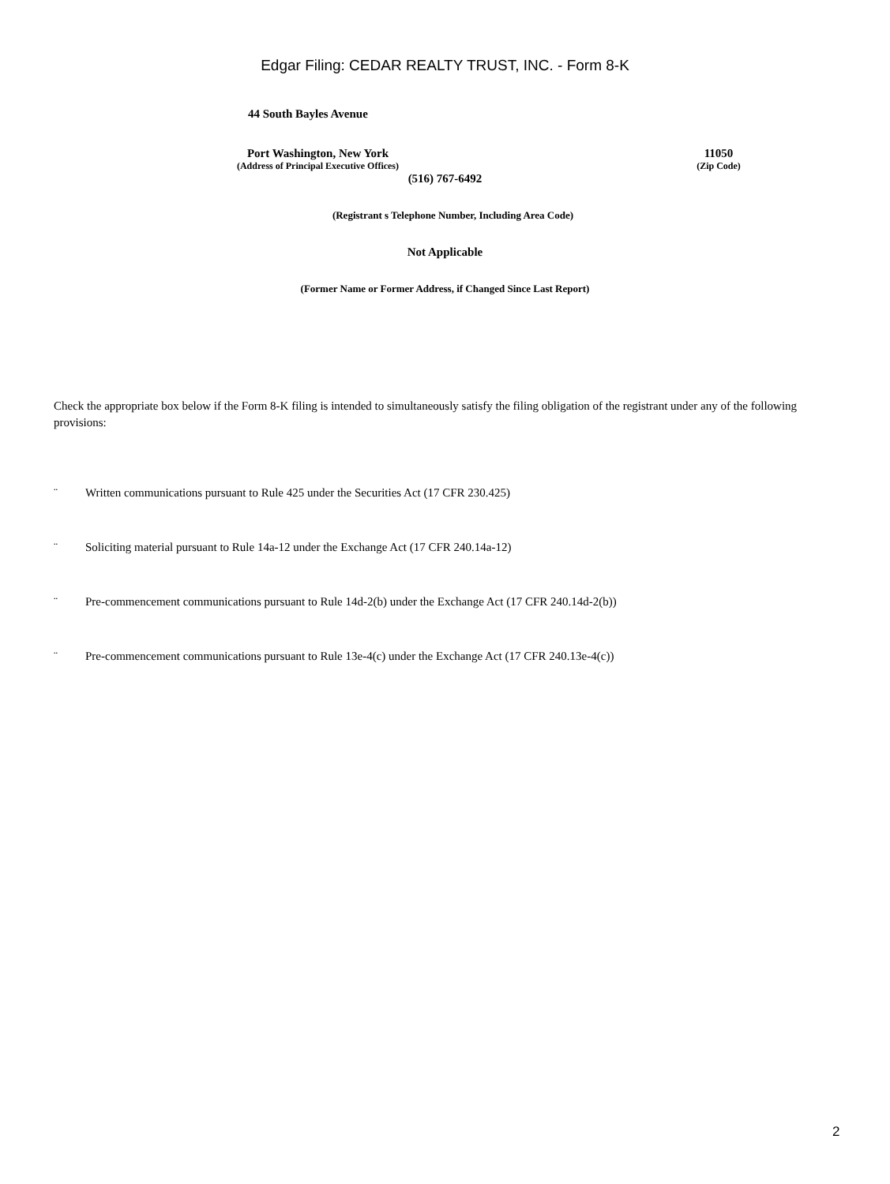Edgar Filing: CEDAR REALTY TRUST, INC. - Form 8-K
44 South Bayles Avenue
Port Washington, New York
(Address of Principal Executive Offices)
11050
(Zip Code)
(516) 767-6492
(Registrant s Telephone Number, Including Area Code)
Not Applicable
(Former Name or Former Address, if Changed Since Last Report)
Check the appropriate box below if the Form 8-K filing is intended to simultaneously satisfy the filing obligation of the registrant under any of the following provisions:
¨ Written communications pursuant to Rule 425 under the Securities Act (17 CFR 230.425)
¨ Soliciting material pursuant to Rule 14a-12 under the Exchange Act (17 CFR 240.14a-12)
¨ Pre-commencement communications pursuant to Rule 14d-2(b) under the Exchange Act (17 CFR 240.14d-2(b))
¨ Pre-commencement communications pursuant to Rule 13e-4(c) under the Exchange Act (17 CFR 240.13e-4(c))
2